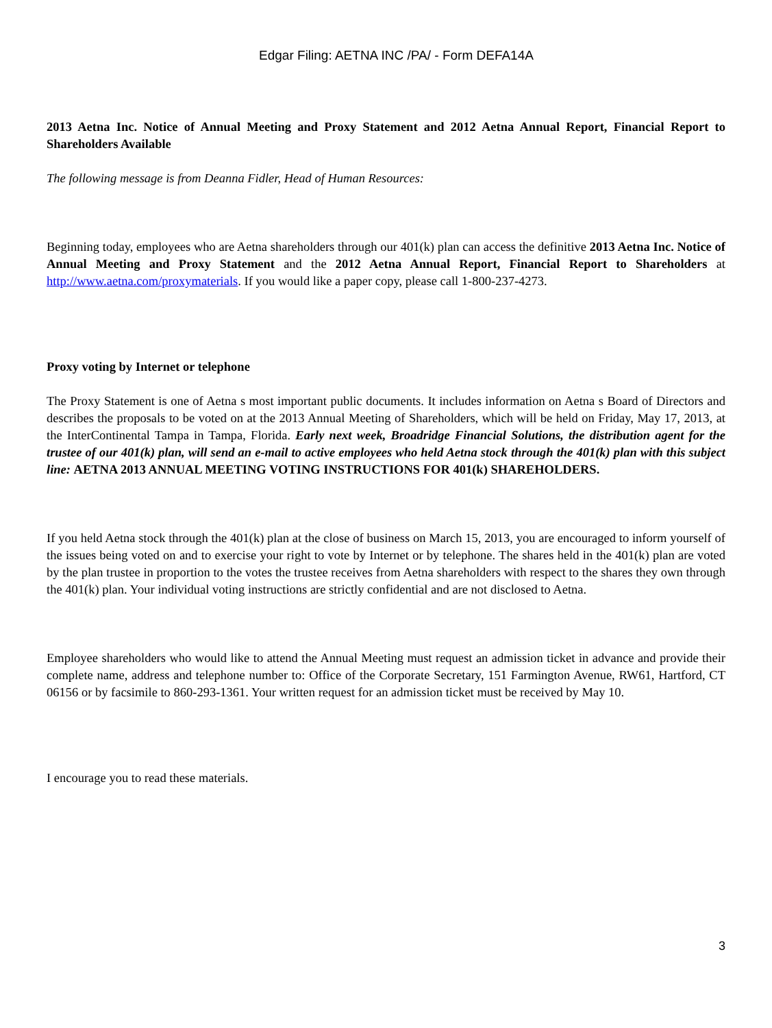Edgar Filing: AETNA INC /PA/ - Form DEFA14A
2013 Aetna Inc. Notice of Annual Meeting and Proxy Statement and 2012 Aetna Annual Report, Financial Report to Shareholders Available
The following message is from Deanna Fidler, Head of Human Resources:
Beginning today, employees who are Aetna shareholders through our 401(k) plan can access the definitive 2013 Aetna Inc. Notice of Annual Meeting and Proxy Statement and the 2012 Aetna Annual Report, Financial Report to Shareholders at http://www.aetna.com/proxymaterials. If you would like a paper copy, please call 1-800-237-4273.
Proxy voting by Internet or telephone
The Proxy Statement is one of Aetna s most important public documents. It includes information on Aetna s Board of Directors and describes the proposals to be voted on at the 2013 Annual Meeting of Shareholders, which will be held on Friday, May 17, 2013, at the InterContinental Tampa in Tampa, Florida. Early next week, Broadridge Financial Solutions, the distribution agent for the trustee of our 401(k) plan, will send an e-mail to active employees who held Aetna stock through the 401(k) plan with this subject line: AETNA 2013 ANNUAL MEETING VOTING INSTRUCTIONS FOR 401(k) SHAREHOLDERS.
If you held Aetna stock through the 401(k) plan at the close of business on March 15, 2013, you are encouraged to inform yourself of the issues being voted on and to exercise your right to vote by Internet or by telephone. The shares held in the 401(k) plan are voted by the plan trustee in proportion to the votes the trustee receives from Aetna shareholders with respect to the shares they own through the 401(k) plan. Your individual voting instructions are strictly confidential and are not disclosed to Aetna.
Employee shareholders who would like to attend the Annual Meeting must request an admission ticket in advance and provide their complete name, address and telephone number to: Office of the Corporate Secretary, 151 Farmington Avenue, RW61, Hartford, CT 06156 or by facsimile to 860-293-1361. Your written request for an admission ticket must be received by May 10.
I encourage you to read these materials.
3